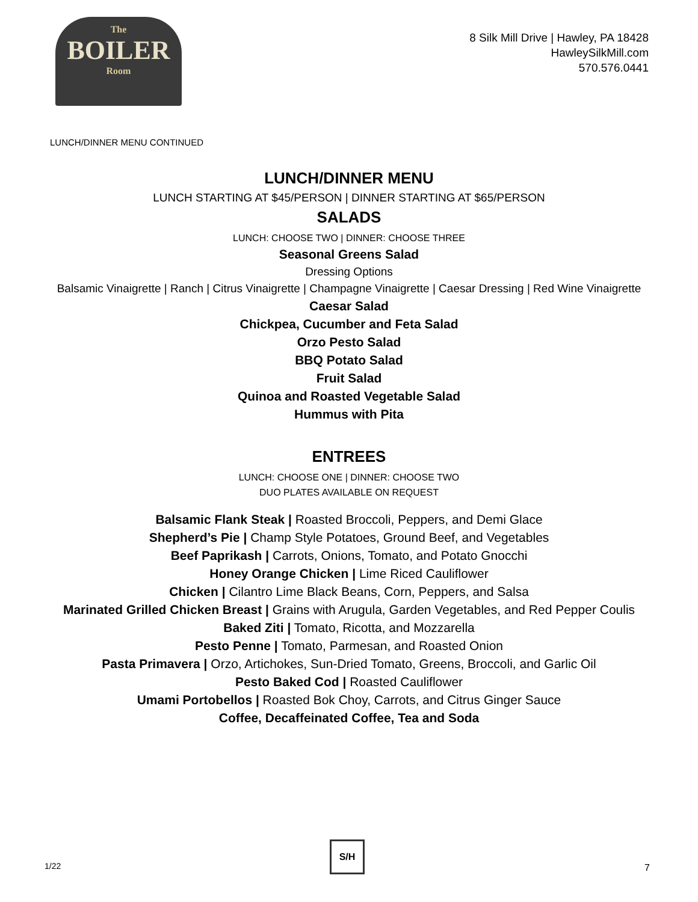The
BOILER
Room
8 Silk Mill Drive | Hawley, PA 18428
HawleySilkMill.com
570.576.0441
LUNCH/DINNER MENU CONTINUED
LUNCH/DINNER MENU
LUNCH STARTING AT $45/PERSON | DINNER STARTING AT $65/PERSON
SALADS
LUNCH: CHOOSE TWO | DINNER: CHOOSE THREE
Seasonal Greens Salad
Dressing Options
Balsamic Vinaigrette | Ranch | Citrus Vinaigrette | Champagne Vinaigrette | Caesar Dressing | Red Wine Vinaigrette
Caesar Salad
Chickpea, Cucumber and Feta Salad
Orzo Pesto Salad
BBQ Potato Salad
Fruit Salad
Quinoa and Roasted Vegetable Salad
Hummus with Pita
ENTREES
LUNCH: CHOOSE ONE | DINNER: CHOOSE TWO
DUO PLATES AVAILABLE ON REQUEST
Balsamic Flank Steak | Roasted Broccoli, Peppers, and Demi Glace
Shepherd’s Pie | Champ Style Potatoes, Ground Beef, and Vegetables
Beef Paprikash | Carrots, Onions, Tomato, and Potato Gnocchi
Honey Orange Chicken | Lime Riced Cauliflower
Chicken | Cilantro Lime Black Beans, Corn, Peppers, and Salsa
Marinated Grilled Chicken Breast | Grains with Arugula, Garden Vegetables, and Red Pepper Coulis
Baked Ziti | Tomato, Ricotta, and Mozzarella
Pesto Penne | Tomato, Parmesan, and Roasted Onion
Pasta Primavera | Orzo, Artichokes, Sun-Dried Tomato, Greens, Broccoli, and Garlic Oil
Pesto Baked Cod | Roasted Cauliflower
Umami Portobellos | Roasted Bok Choy, Carrots, and Citrus Ginger Sauce
Coffee, Decaffeinated Coffee, Tea and Soda
1/22
S/H
7